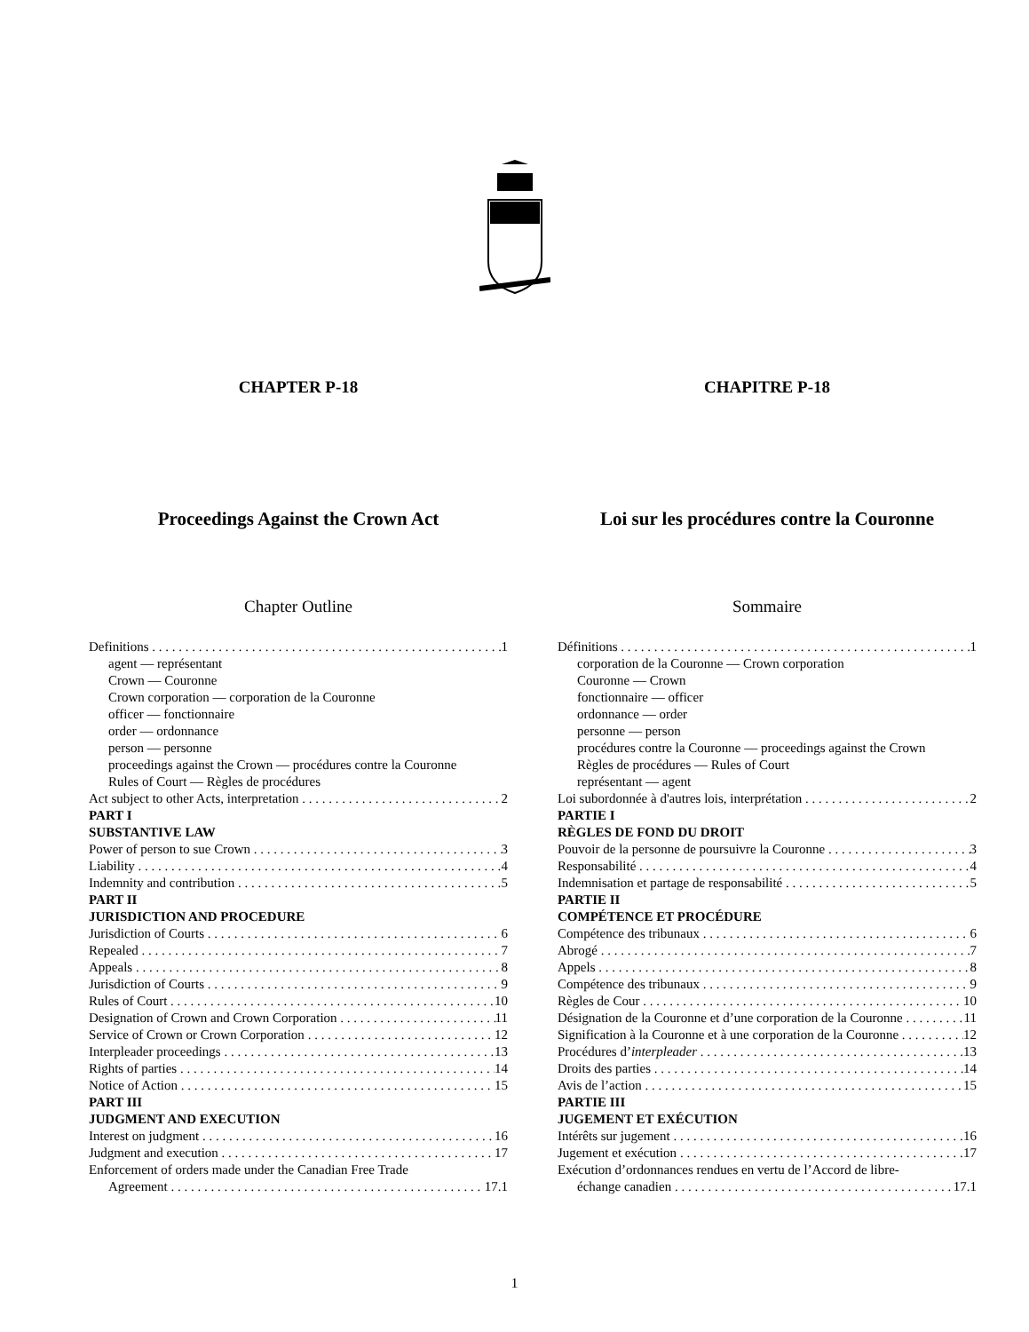CHAPTER P-18 CHAPITRE P-18
Proceedings Against the Crown Act Loi sur les procédures contre la Couronne
Chapter Outline Sommaire
Definitions 1
agent — représentant
Crown — Couronne
Crown corporation — corporation de la Couronne
officer — fonctionnaire
order — ordonnance
person — personne
proceedings against the Crown — procédures contre la Couronne
Rules of Court — Règles de procédures
Act subject to other Acts, interpretation 2
PART I
SUBSTANTIVE LAW
Power of person to sue Crown 3
Liability 4
Indemnity and contribution 5
PART II
JURISDICTION AND PROCEDURE
Jurisdiction of Courts 6
Repealed 7
Appeals 8
Jurisdiction of Courts 9
Rules of Court 10
Designation of Crown and Crown Corporation 11
Service of Crown or Crown Corporation 12
Interpleader proceedings 13
Rights of parties 14
Notice of Action 15
PART III
JUDGMENT AND EXECUTION
Interest on judgment 16
Judgment and execution 17
Enforcement of orders made under the Canadian Free Trade
Agreement 17.1
Définitions 1
corporation de la Couronne — Crown corporation
Couronne — Crown
fonctionnaire — officer
ordonnance — order
personne — person
procédures contre la Couronne — proceedings against the Crown
Règles de procédures — Rules of Court
représentant — agent
Loi subordonnée à d'autres lois, interprétation 2
PARTIE I
RÈGLES DE FOND DU DROIT
Pouvoir de la personne de poursuivre la Couronne 3
Responsabilité 4
Indemnisation et partage de responsabilité 5
PARTIE II
COMPÉTENCE ET PROCÉDURE
Compétence des tribunaux 6
Abrogé 7
Appels 8
Compétence des tribunaux 9
Règles de Cour 10
Désignation de la Couronne et d’une corporation de la Couronne 11
Signification à la Couronne et à une corporation de la Couronne 12
Procédures d’interpleader 13
Droits des parties 14
Avis de l’action 15
PARTIE III
JUGEMENT ET EXÉCUTION
Intérêts sur jugement 16
Jugement et exécution 17
Exécution d’ordonnances rendues en vertu de l’Accord de libre-
échange canadien 17.1
1